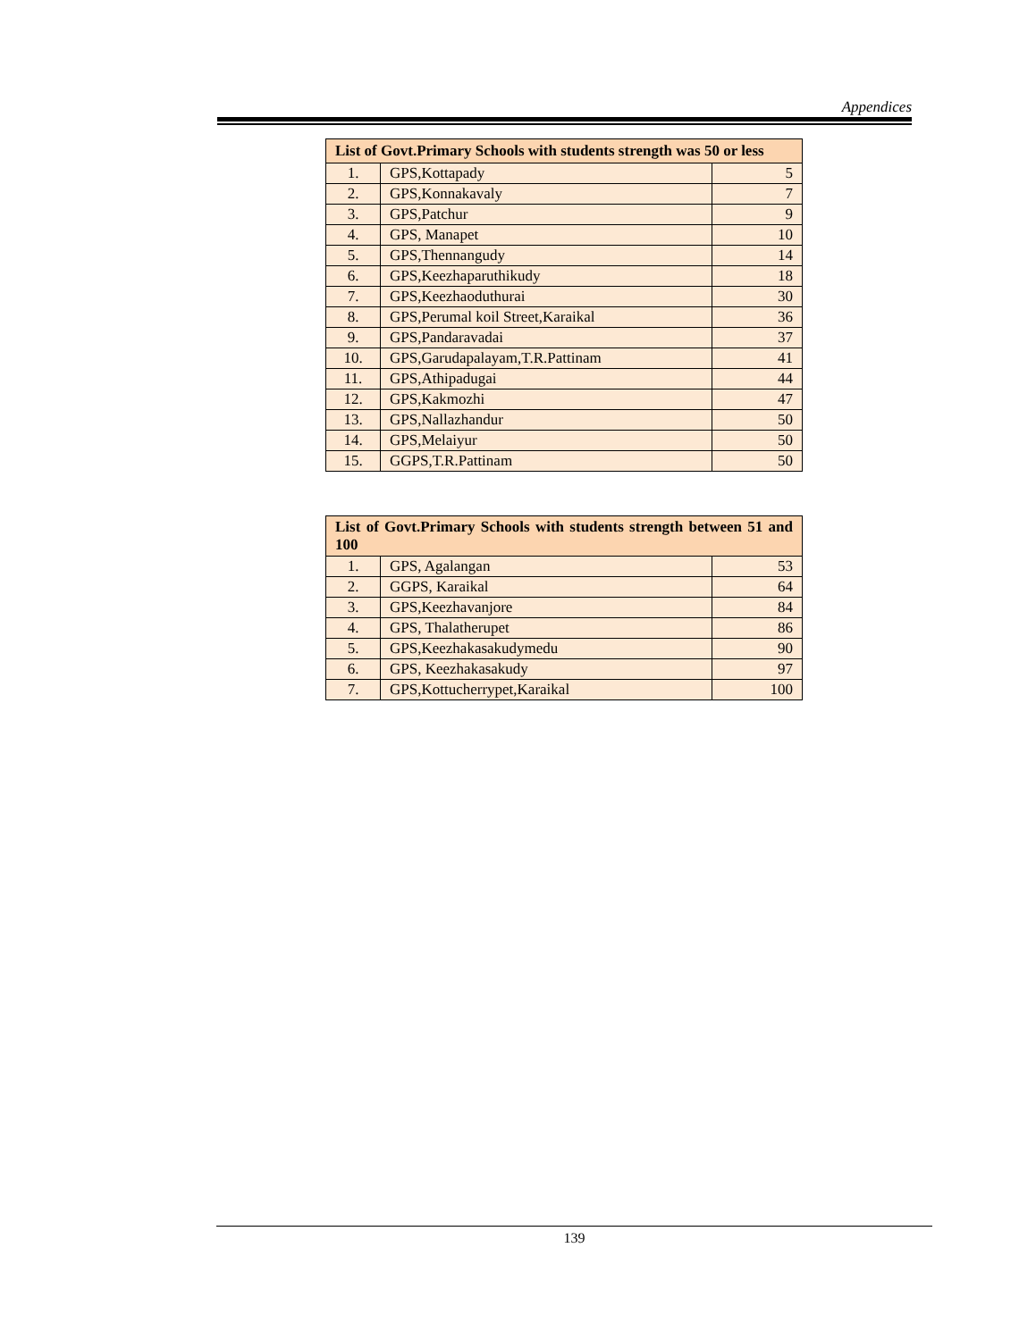Appendices
| List of Govt.Primary Schools with students strength was 50 or less | | |
| --- | --- | --- |
| 1. | GPS,Kottapady | 5 |
| 2. | GPS,Konnakavaly | 7 |
| 3. | GPS,Patchur | 9 |
| 4. | GPS, Manapet | 10 |
| 5. | GPS,Thennangudy | 14 |
| 6. | GPS,Keezhaparuthikudy | 18 |
| 7. | GPS,Keezhaoduthurai | 30 |
| 8. | GPS,Perumal koil Street,Karaikal | 36 |
| 9. | GPS,Pandaravadai | 37 |
| 10. | GPS,Garudapalayam,T.R.Pattinam | 41 |
| 11. | GPS,Athipadugai | 44 |
| 12. | GPS,Kakmozhi | 47 |
| 13. | GPS,Nallazhandur | 50 |
| 14. | GPS,Melaiyur | 50 |
| 15. | GGPS,T.R.Pattinam | 50 |
| List of Govt.Primary Schools with students strength between 51 and 100 | | |
| --- | --- | --- |
| 1. | GPS, Agalangan | 53 |
| 2. | GGPS, Karaikal | 64 |
| 3. | GPS,Keezhavanjore | 84 |
| 4. | GPS, Thalatherupet | 86 |
| 5. | GPS,Keezhakasakudymedu | 90 |
| 6. | GPS, Keezhakasakudy | 97 |
| 7. | GPS,Kottucherrypet,Karaikal | 100 |
139